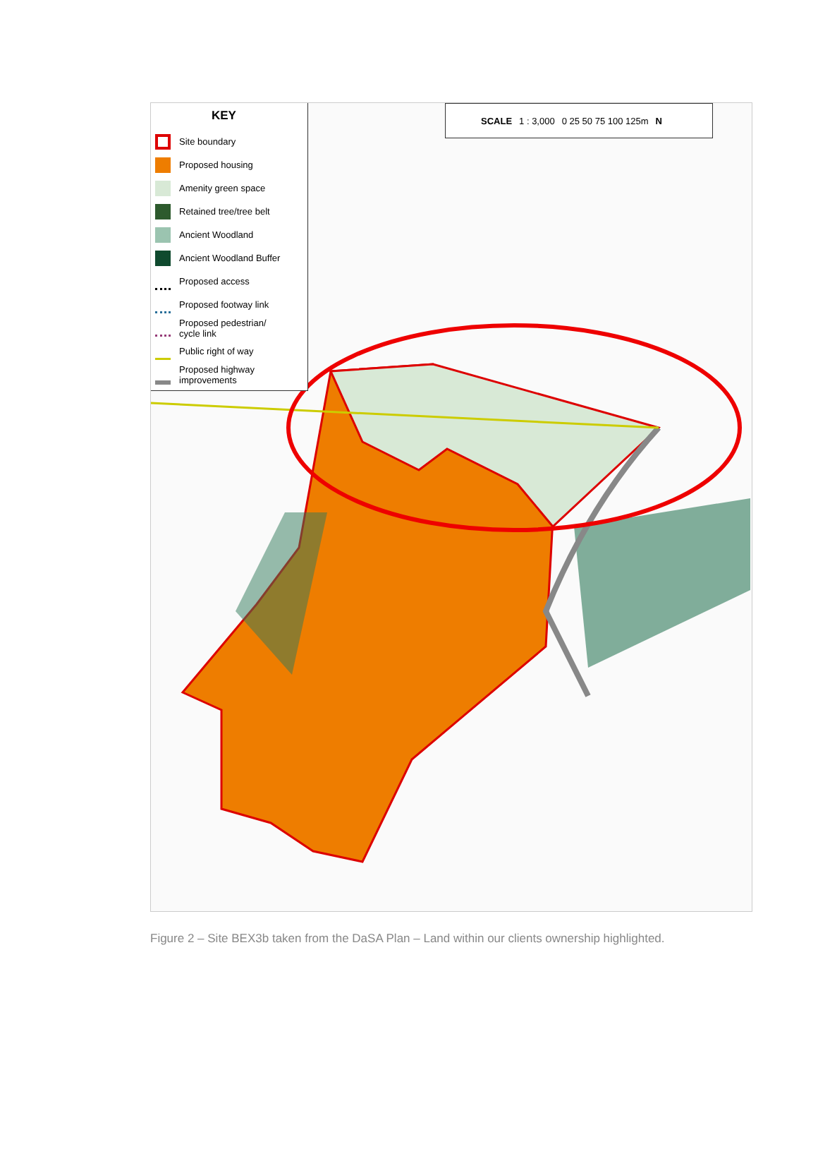KEY
Site boundary
Proposed housing
Amenity green space
Retained tree/tree belt
Ancient Woodland
Ancient Woodland Buffer
Proposed access
Proposed footway link
Proposed pedestrian/
cycle link
Public right of way
Proposed highway
improvements
SCALE 1 : 3,000 0 25 50 75 100 125m N
Figure 2 – Site BEX3b taken from the DaSA Plan – Land within our clients ownership highlighted.